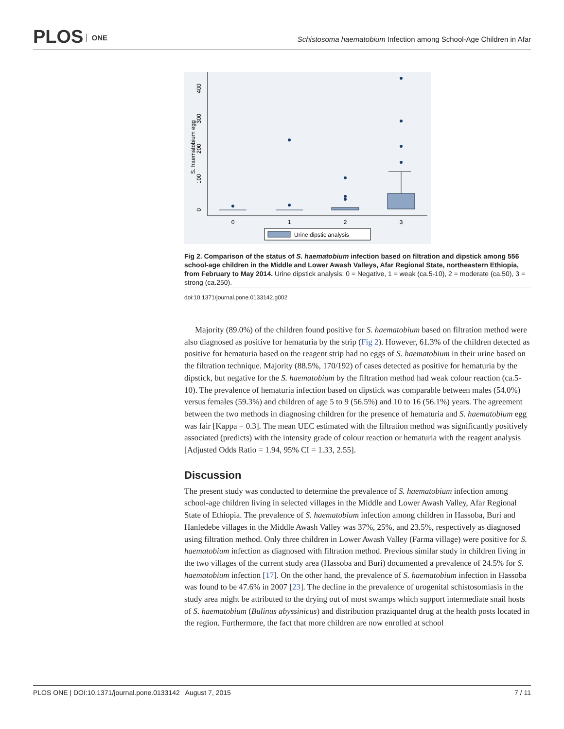PLOS ONE
Schistosoma haematobium Infection among School-Age Children in Afar
0
1
2
3
0
100
200
300
400
S. haematobium egg
Urine dipstic analysis
Fig 2. Comparison of the status of S. haematobium infection based on filtration and dipstick among 556 school-age children in the Middle and Lower Awash Valleys, Afar Regional State, northeastern Ethiopia, from February to May 2014. Urine dipstick analysis: 0 = Negative, 1 = weak (ca.5-10), 2 = moderate (ca.50), 3 = strong (ca.250).
doi:10.1371/journal.pone.0133142.g002
Majority (89.0%) of the children found positive for S. haematobium based on filtration method were also diagnosed as positive for hematuria by the strip (Fig 2). However, 61.3% of the children detected as positive for hematuria based on the reagent strip had no eggs of S. haematobium in their urine based on the filtration technique. Majority (88.5%, 170/192) of cases detected as positive for hematuria by the dipstick, but negative for the S. haematobium by the filtration method had weak colour reaction (ca.5-10). The prevalence of hematuria infection based on dipstick was comparable between males (54.0%) versus females (59.3%) and children of age 5 to 9 (56.5%) and 10 to 16 (56.1%) years. The agreement between the two methods in diagnosing children for the presence of hematuria and S. haematobium egg was fair [Kappa = 0.3]. The mean UEC estimated with the filtration method was significantly positively associated (predicts) with the intensity grade of colour reaction or hematuria with the reagent analysis [Adjusted Odds Ratio = 1.94, 95% CI = 1.33, 2.55].
Discussion
The present study was conducted to determine the prevalence of S. haematobium infection among school-age children living in selected villages in the Middle and Lower Awash Valley, Afar Regional State of Ethiopia. The prevalence of S. haematobium infection among children in Hassoba, Buri and Hanledebe villages in the Middle Awash Valley was 37%, 25%, and 23.5%, respectively as diagnosed using filtration method. Only three children in Lower Awash Valley (Farma village) were positive for S. haematobium infection as diagnosed with filtration method. Previous similar study in children living in the two villages of the current study area (Hassoba and Buri) documented a prevalence of 24.5% for S. haematobium infection [17]. On the other hand, the prevalence of S. haematobium infection in Hassoba was found to be 47.6% in 2007 [23]. The decline in the prevalence of urogenital schistosomiasis in the study area might be attributed to the drying out of most swamps which support intermediate snail hosts of S. haematobium (Bulinus abyssinicus) and distribution praziquantel drug at the health posts located in the region. Furthermore, the fact that more children are now enrolled at school
PLOS ONE | DOI:10.1371/journal.pone.0133142 August 7, 2015 7 / 11